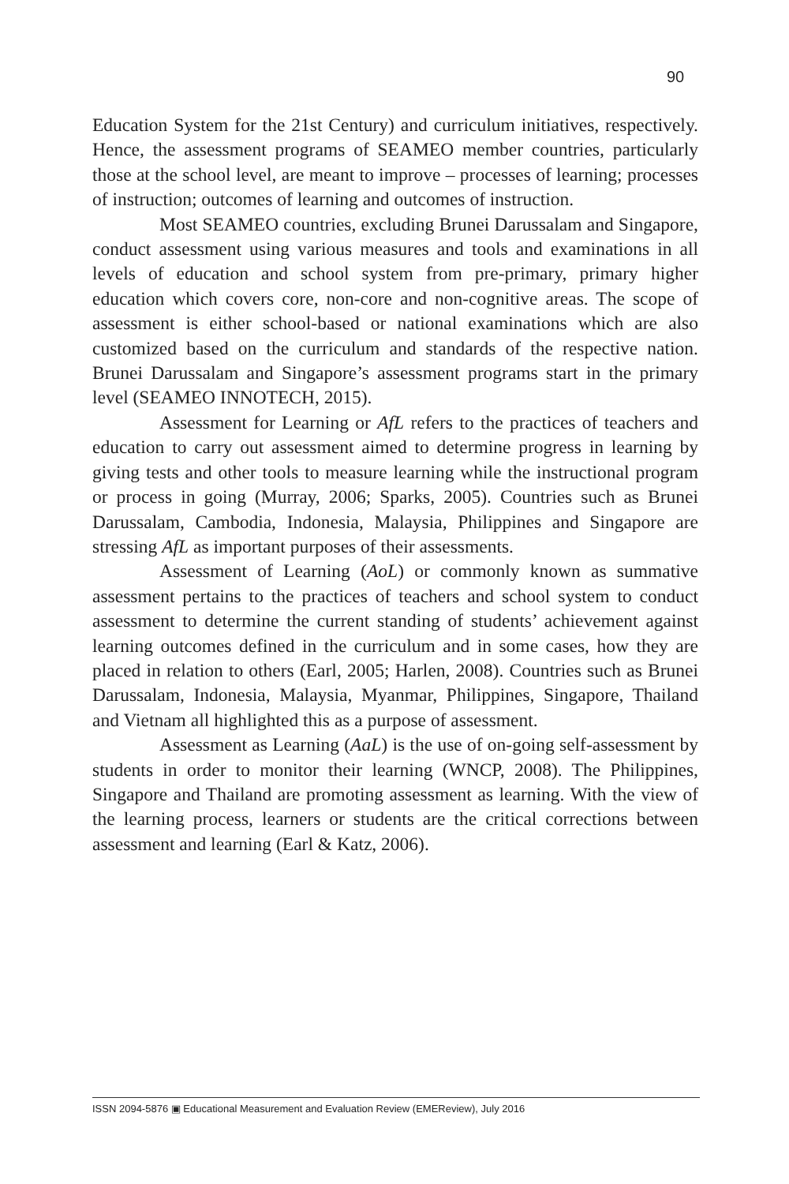90
Education System for the 21st Century) and curriculum initiatives, respectively. Hence, the assessment programs of SEAMEO member countries, particularly those at the school level, are meant to improve – processes of learning; processes of instruction; outcomes of learning and outcomes of instruction.
Most SEAMEO countries, excluding Brunei Darussalam and Singapore, conduct assessment using various measures and tools and examinations in all levels of education and school system from pre-primary, primary higher education which covers core, non-core and non-cognitive areas. The scope of assessment is either school-based or national examinations which are also customized based on the curriculum and standards of the respective nation. Brunei Darussalam and Singapore’s assessment programs start in the primary level (SEAMEO INNOTECH, 2015).
Assessment for Learning or AfL refers to the practices of teachers and education to carry out assessment aimed to determine progress in learning by giving tests and other tools to measure learning while the instructional program or process in going (Murray, 2006; Sparks, 2005). Countries such as Brunei Darussalam, Cambodia, Indonesia, Malaysia, Philippines and Singapore are stressing AfL as important purposes of their assessments.
Assessment of Learning (AoL) or commonly known as summative assessment pertains to the practices of teachers and school system to conduct assessment to determine the current standing of students’ achievement against learning outcomes defined in the curriculum and in some cases, how they are placed in relation to others (Earl, 2005; Harlen, 2008). Countries such as Brunei Darussalam, Indonesia, Malaysia, Myanmar, Philippines, Singapore, Thailand and Vietnam all highlighted this as a purpose of assessment.
Assessment as Learning (AaL) is the use of on-going self-assessment by students in order to monitor their learning (WNCP, 2008). The Philippines, Singapore and Thailand are promoting assessment as learning. With the view of the learning process, learners or students are the critical corrections between assessment and learning (Earl & Katz, 2006).
ISSN 2094-5876 ▣ Educational Measurement and Evaluation Review (EMEReview), July 2016